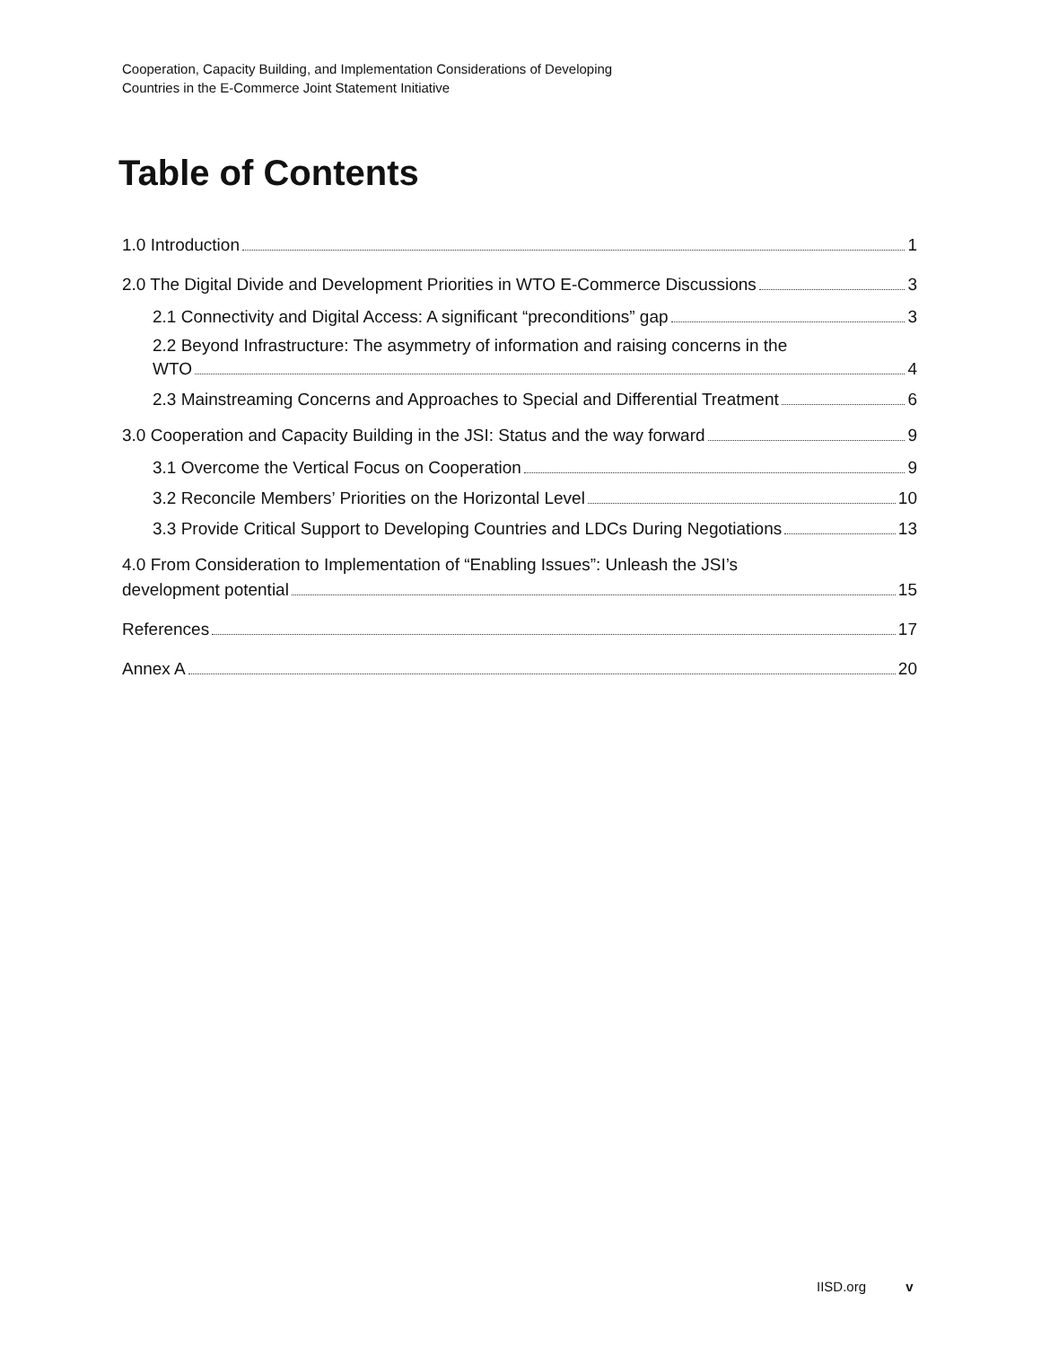Cooperation, Capacity Building, and Implementation Considerations of Developing
Countries in the E-Commerce Joint Statement Initiative
Table of Contents
1.0 Introduction 1
2.0 The Digital Divide and Development Priorities in WTO E-Commerce Discussions 3
2.1 Connectivity and Digital Access: A significant “preconditions” gap 3
2.2 Beyond Infrastructure: The asymmetry of information and raising concerns in the
WTO 4
2.3 Mainstreaming Concerns and Approaches to Special and Differential Treatment 6
3.0 Cooperation and Capacity Building in the JSI: Status and the way forward 9
3.1 Overcome the Vertical Focus on Cooperation 9
3.2 Reconcile Members’ Priorities on the Horizontal Level 10
3.3 Provide Critical Support to Developing Countries and LDCs During Negotiations 13
4.0 From Consideration to Implementation of “Enabling Issues”: Unleash the JSI’s
development potential 15
References 17
Annex A 20
IISD.org v